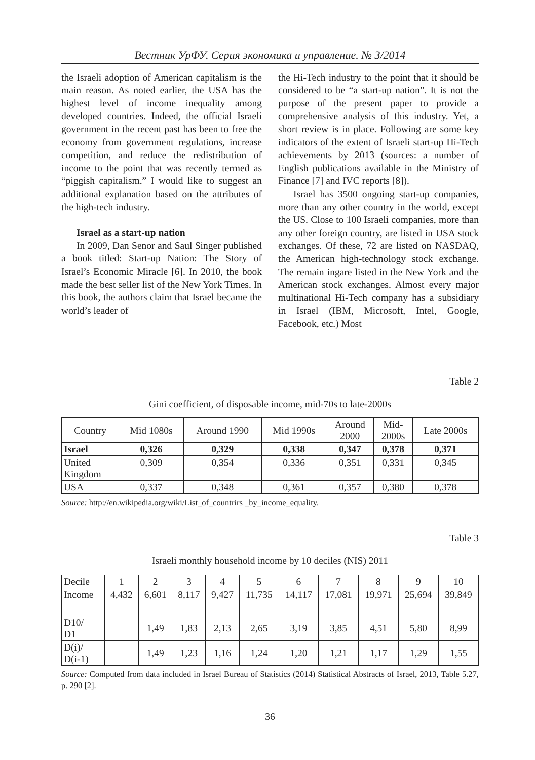Вестник УрФУ. Серия экономика и управление. № 3/2014
the Israeli adoption of American capitalism is the main reason. As noted earlier, the USA has the highest level of income inequality among developed countries. Indeed, the official Israeli government in the recent past has been to free the economy from government regulations, increase competition, and reduce the redistribution of income to the point that was recently termed as “piggish capitalism.” I would like to suggest an additional explanation based on the attributes of the high-tech industry.
Israel as a start-up nation
In 2009, Dan Senor and Saul Singer published a book titled: Start-up Nation: The Story of Israel’s Economic Miracle [6]. In 2010, the book made the best seller list of the New York Times. In this book, the authors claim that Israel became the world’s leader of
the Hi-Tech industry to the point that it should be considered to be “a start-up nation”. It is not the purpose of the present paper to provide a comprehensive analysis of this industry. Yet, a short review is in place. Following are some key indicators of the extent of Israeli start-up Hi-Tech achievements by 2013 (sources: a number of English publications available in the Ministry of Finance [7] and IVC reports [8]).
Israel has 3500 ongoing start-up companies, more than any other country in the world, except the US. Close to 100 Israeli companies, more than any other foreign country, are listed in USA stock exchanges. Of these, 72 are listed on NASDAQ, the American high-technology stock exchange. The remain ingare listed in the New York and the American stock exchanges. Almost every major multinational Hi-Tech company has a subsidiary in Israel (IBM, Microsoft, Intel, Google, Facebook, etc.) Most
Table 2
Gini coefficient, of disposable income, mid-70s to late-2000s
| Country | Mid 1080s | Around 1990 | Mid 1990s | Around 2000 | Mid- 2000s | Late 2000s |
| --- | --- | --- | --- | --- | --- | --- |
| Israel | 0,326 | 0,329 | 0,338 | 0,347 | 0,378 | 0,371 |
| United Kingdom | 0,309 | 0,354 | 0,336 | 0,351 | 0,331 | 0,345 |
| USA | 0,337 | 0,348 | 0,361 | 0,357 | 0,380 | 0,378 |
Source: http://en.wikipedia.org/wiki/List_of_countrirs _by_income_equality.
Table 3
Israeli monthly household income by 10 deciles (NIS) 2011
| Decile | 1 | 2 | 3 | 4 | 5 | 6 | 7 | 8 | 9 | 10 |
| Income | 4,432 | 6,601 | 8,117 | 9,427 | 11,735 | 14,117 | 17,081 | 19,971 | 25,694 | 39,849 |
| D10/ D1 | | 1,49 | 1,83 | 2,13 | 2,65 | 3,19 | 3,85 | 4,51 | 5,80 | 8,99 |
| D(i)/ D(i-1) | | 1,49 | 1,23 | 1,16 | 1,24 | 1,20 | 1,21 | 1,17 | 1,29 | 1,55 |
Source: Computed from data included in Israel Bureau of Statistics (2014) Statistical Abstracts of Israel, 2013, Table 5.27, p. 290 [2].
36